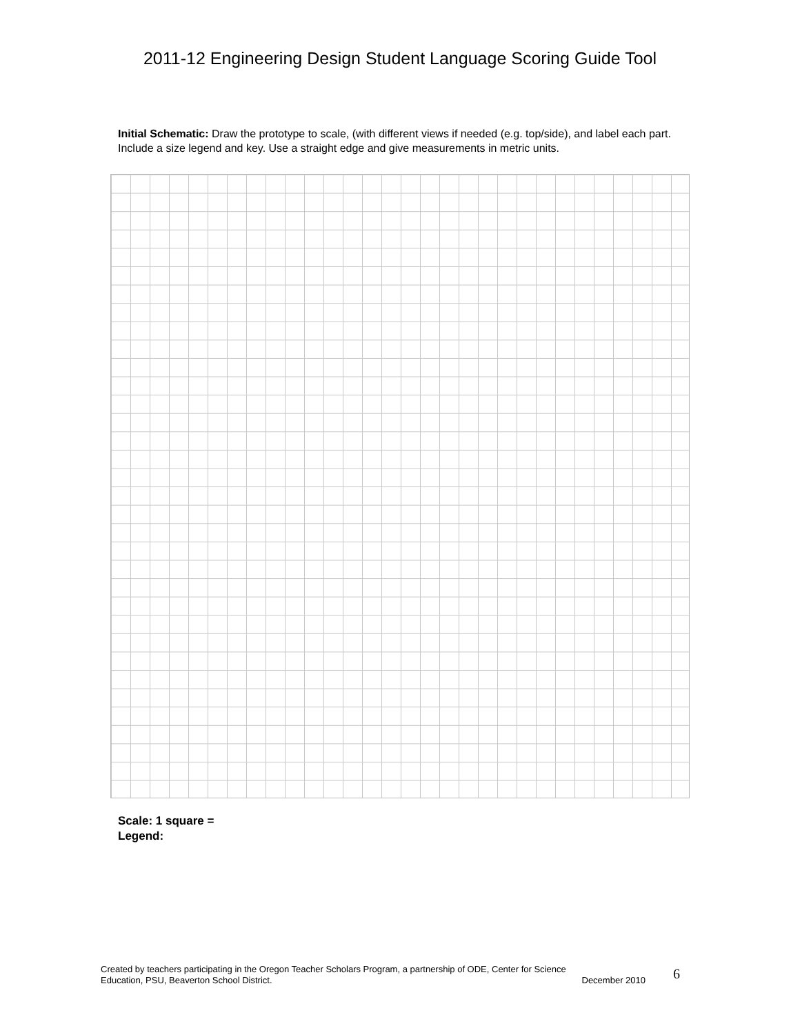2011-12 Engineering Design Student Language Scoring Guide Tool
Initial Schematic: Draw the prototype to scale, (with different views if needed (e.g. top/side), and label each part. Include a size legend and key. Use a straight edge and give measurements in metric units.
Scale: 1 square =
Legend:
Created by teachers participating in the Oregon Teacher Scholars Program, a partnership of ODE, Center for Science
Education, PSU, Beaverton School District. December 2010
6